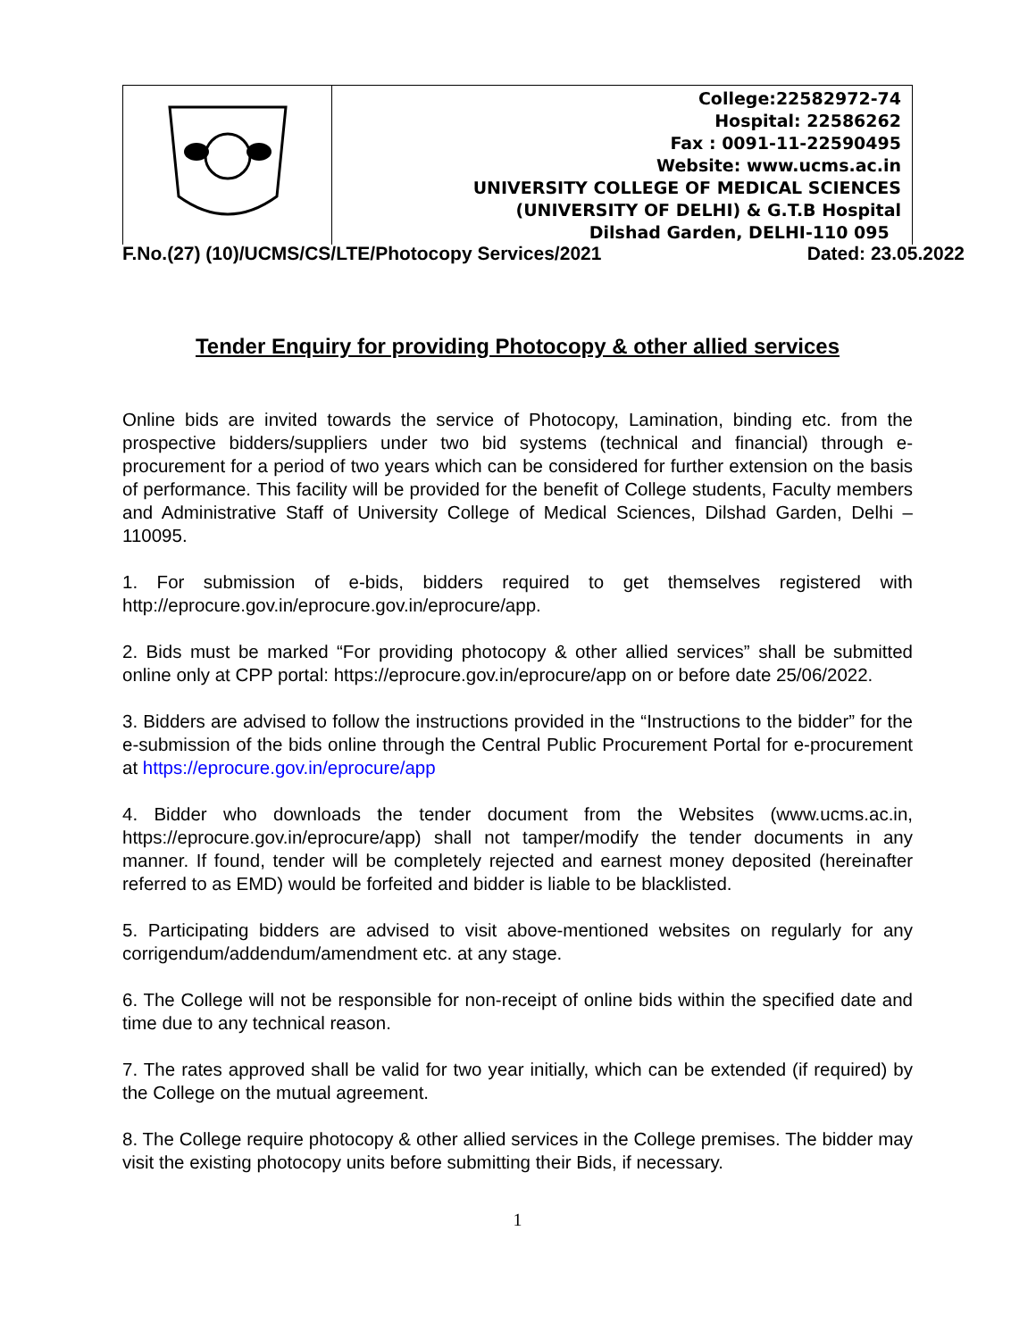College:22582972-74
Hospital: 22586262
Fax : 0091-11-22590495
Website: www.ucms.ac.in
UNIVERSITY COLLEGE OF MEDICAL SCIENCES
(UNIVERSITY OF DELHI) & G.T.B Hospital
Dilshad Garden, DELHI-110 095
F.No.(27) (10)/UCMS/CS/LTE/Photocopy Services/2021 Dated: 23.05.2022
Tender Enquiry for providing Photocopy & other allied services
Online bids are invited towards the service of Photocopy, Lamination, binding etc. from the prospective bidders/suppliers under two bid systems (technical and financial) through e-procurement for a period of two years which can be considered for further extension on the basis of performance. This facility will be provided for the benefit of College students, Faculty members and Administrative Staff of University College of Medical Sciences, Dilshad Garden, Delhi – 110095.
1. For submission of e-bids, bidders required to get themselves registered with http://eprocure.gov.in/eprocure.gov.in/eprocure/app.
2. Bids must be marked “For providing photocopy & other allied services” shall be submitted online only at CPP portal: https://eprocure.gov.in/eprocure/app on or before date 25/06/2022.
3. Bidders are advised to follow the instructions provided in the “Instructions to the bidder” for the e-submission of the bids online through the Central Public Procurement Portal for e-procurement at https://eprocure.gov.in/eprocure/app
4. Bidder who downloads the tender document from the Websites (www.ucms.ac.in, https://eprocure.gov.in/eprocure/app) shall not tamper/modify the tender documents in any manner. If found, tender will be completely rejected and earnest money deposited (hereinafter referred to as EMD) would be forfeited and bidder is liable to be blacklisted.
5. Participating bidders are advised to visit above-mentioned websites on regularly for any corrigendum/addendum/amendment etc. at any stage.
6. The College will not be responsible for non-receipt of online bids within the specified date and time due to any technical reason.
7. The rates approved shall be valid for two year initially, which can be extended (if required) by the College on the mutual agreement.
8. The College require photocopy & other allied services in the College premises. The bidder may visit the existing photocopy units before submitting their Bids, if necessary.
1